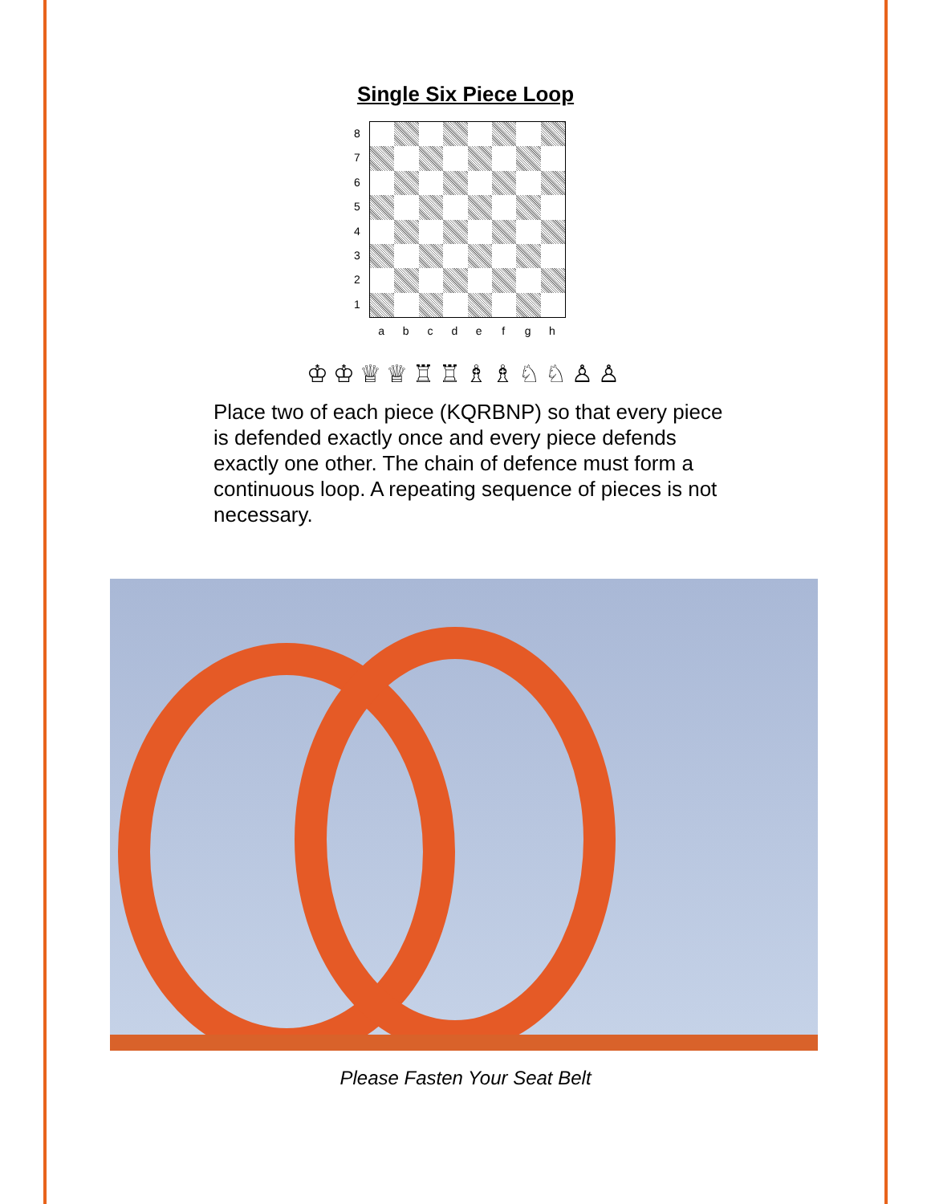Single Six Piece Loop
8
7
6
5
4
3
2
1
a b c d e f g h
♔♔♕♕♖♖♗♗♘♘♙♙
Place two of each piece (KQRBNP) so that every piece is defended exactly once and every piece defends exactly one other. The chain of defence must form a continuous loop. A repeating sequence of pieces is not necessary.
Please Fasten Your Seat Belt